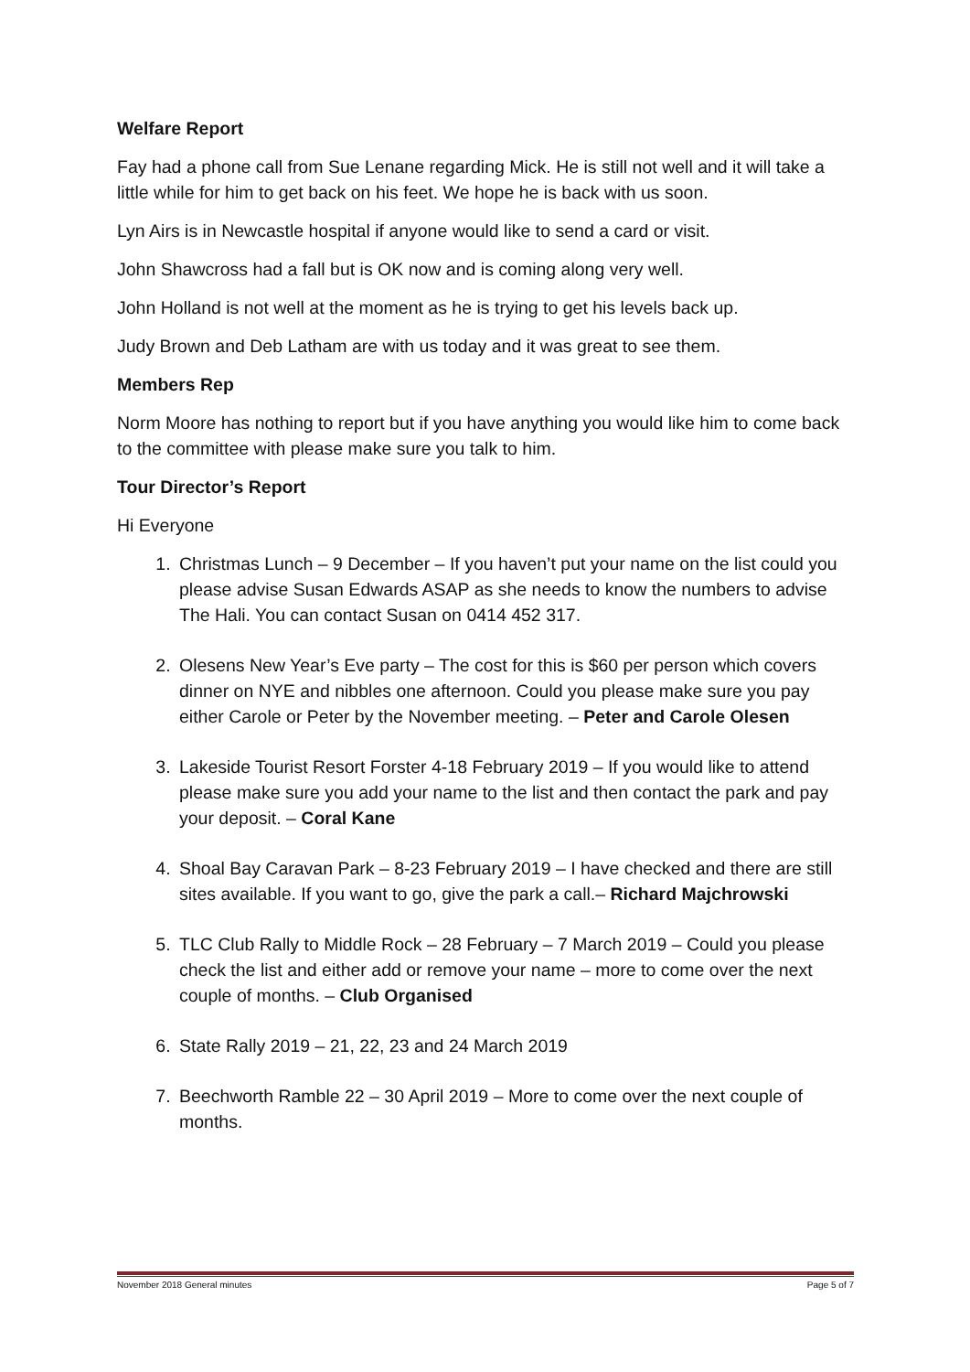Welfare Report
Fay had a phone call from Sue Lenane regarding Mick. He is still not well and it will take a little while for him to get back on his feet. We hope he is back with us soon.
Lyn Airs is in Newcastle hospital if anyone would like to send a card or visit.
John Shawcross had a fall but is OK now and is coming along very well.
John Holland is not well at the moment as he is trying to get his levels back up.
Judy Brown and Deb Latham are with us today and it was great to see them.
Members Rep
Norm Moore has nothing to report but if you have anything you would like him to come back to the committee with please make sure you talk to him.
Tour Director’s Report
Hi Everyone
1. Christmas Lunch – 9 December – If you haven’t put your name on the list could you please advise Susan Edwards ASAP as she needs to know the numbers to advise The Hali. You can contact Susan on 0414 452 317.
2. Olesens New Year’s Eve party – The cost for this is $60 per person which covers dinner on NYE and nibbles one afternoon. Could you please make sure you pay either Carole or Peter by the November meeting. – Peter and Carole Olesen
3. Lakeside Tourist Resort Forster 4-18 February 2019 – If you would like to attend please make sure you add your name to the list and then contact the park and pay your deposit. – Coral Kane
4. Shoal Bay Caravan Park – 8-23 February 2019 – I have checked and there are still sites available. If you want to go, give the park a call.– Richard Majchrowski
5. TLC Club Rally to Middle Rock – 28 February – 7 March 2019 – Could you please check the list and either add or remove your name – more to come over the next couple of months. – Club Organised
6. State Rally 2019 – 21, 22, 23 and 24 March 2019
7. Beechworth Ramble 22 – 30 April 2019 – More to come over the next couple of months.
November 2018 General minutes Page 5 of 7